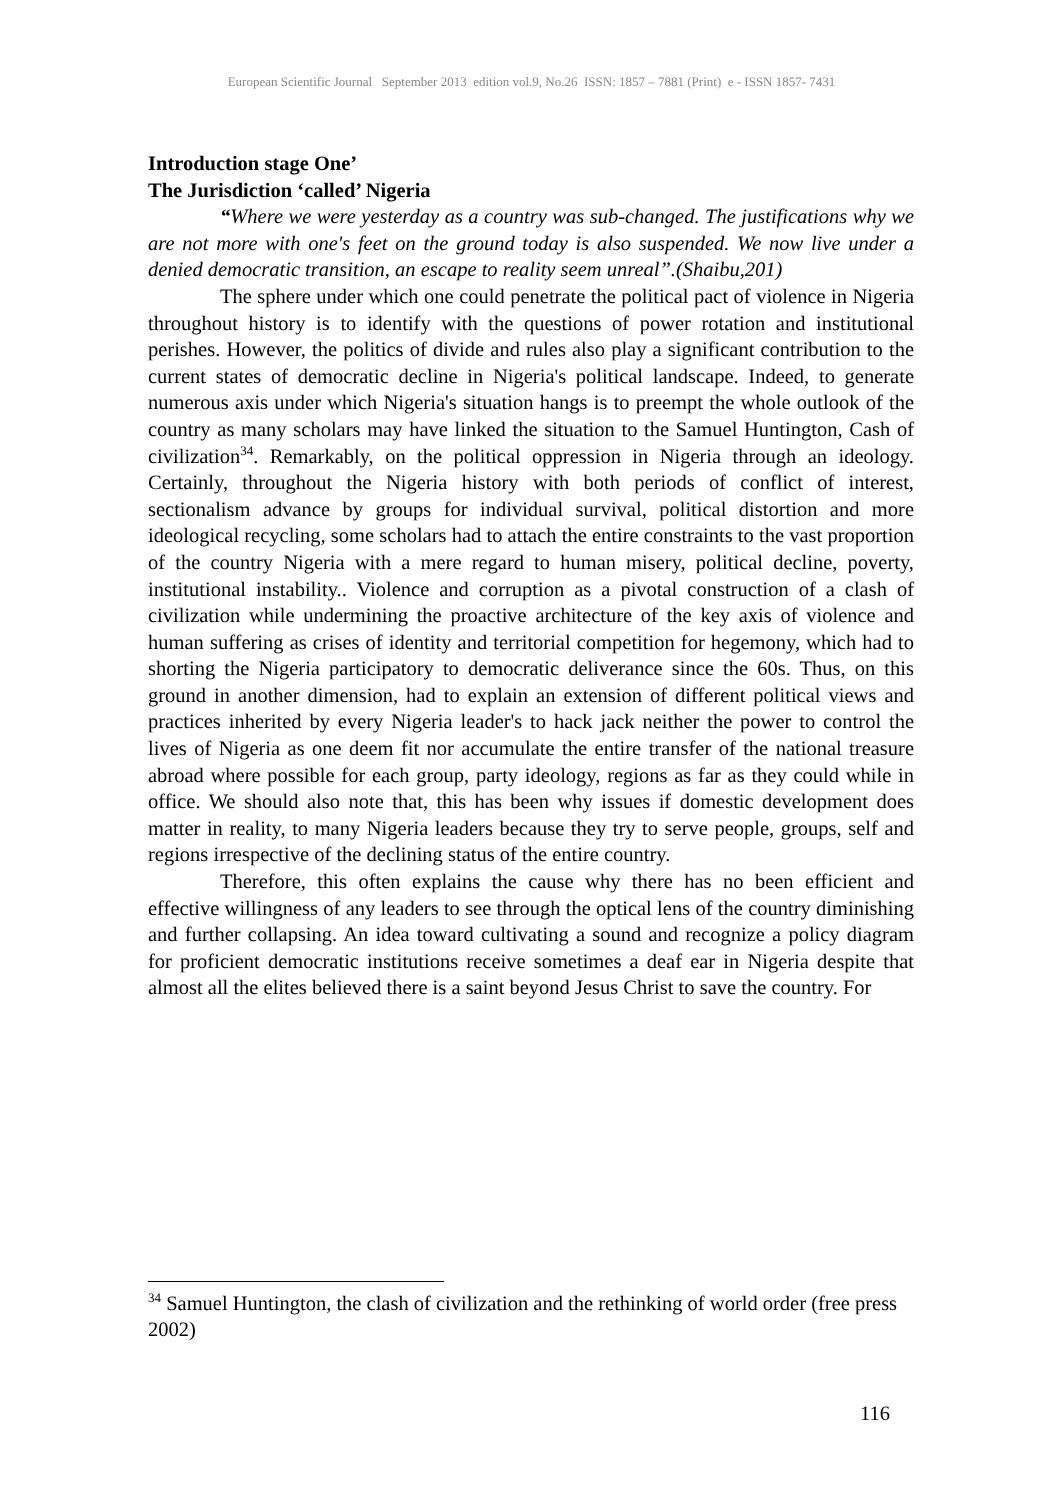European Scientific Journal September 2013 edition vol.9, No.26 ISSN: 1857 – 7881 (Print) e - ISSN 1857- 7431
Introduction stage One’
The Jurisdiction ‘called’ Nigeria
“Where we were yesterday as a country was sub-changed. The justifications why we are not more with one's feet on the ground today is also suspended. We now live under a denied democratic transition, an escape to reality seem unreal”.(Shaibu,201)
The sphere under which one could penetrate the political pact of violence in Nigeria throughout history is to identify with the questions of power rotation and institutional perishes. However, the politics of divide and rules also play a significant contribution to the current states of democratic decline in Nigeria's political landscape. Indeed, to generate numerous axis under which Nigeria's situation hangs is to preempt the whole outlook of the country as many scholars may have linked the situation to the Samuel Huntington, Cash of civilization<sup>34</sup>. Remarkably, on the political oppression in Nigeria through an ideology. Certainly, throughout the Nigeria history with both periods of conflict of interest, sectionalism advance by groups for individual survival, political distortion and more ideological recycling, some scholars had to attach the entire constraints to the vast proportion of the country Nigeria with a mere regard to human misery, political decline, poverty, institutional instability.. Violence and corruption as a pivotal construction of a clash of civilization while undermining the proactive architecture of the key axis of violence and human suffering as crises of identity and territorial competition for hegemony, which had to shorting the Nigeria participatory to democratic deliverance since the 60s. Thus, on this ground in another dimension, had to explain an extension of different political views and practices inherited by every Nigeria leader's to hack jack neither the power to control the lives of Nigeria as one deem fit nor accumulate the entire transfer of the national treasure abroad where possible for each group, party ideology, regions as far as they could while in office. We should also note that, this has been why issues if domestic development does matter in reality, to many Nigeria leaders because they try to serve people, groups, self and regions irrespective of the declining status of the entire country.
Therefore, this often explains the cause why there has no been efficient and effective willingness of any leaders to see through the optical lens of the country diminishing and further collapsing. An idea toward cultivating a sound and recognize a policy diagram for proficient democratic institutions receive sometimes a deaf ear in Nigeria despite that almost all the elites believed there is a saint beyond Jesus Christ to save the country. For
<sup>34</sup> Samuel Huntington, the clash of civilization and the rethinking of world order (free press 2002)
116